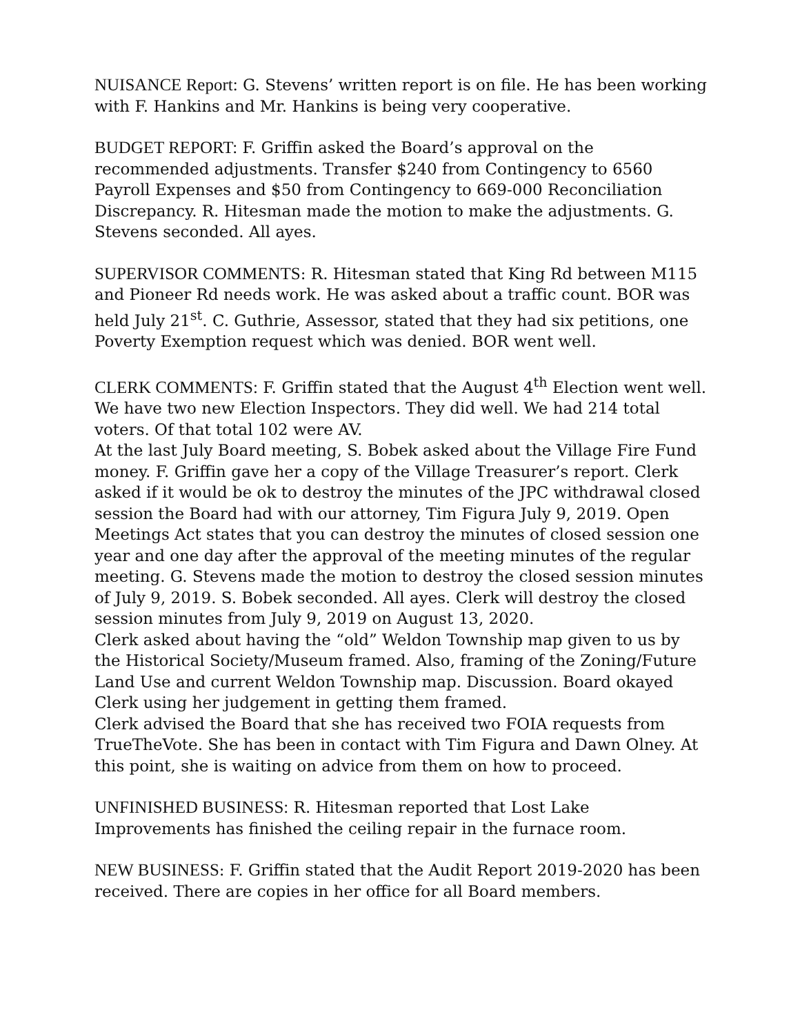NUISANCE Report: G. Stevens’ written report is on file. He has been working with F. Hankins and Mr. Hankins is being very cooperative.
BUDGET REPORT: F. Griffin asked the Board’s approval on the recommended adjustments. Transfer $240 from Contingency to 6560 Payroll Expenses and $50 from Contingency to 669-000 Reconciliation Discrepancy. R. Hitesman made the motion to make the adjustments. G. Stevens seconded. All ayes.
SUPERVISOR COMMENTS: R. Hitesman stated that King Rd between M115 and Pioneer Rd needs work. He was asked about a traffic count. BOR was held July 21<sup>st</sup>. C. Guthrie, Assessor, stated that they had six petitions, one Poverty Exemption request which was denied. BOR went well.
CLERK COMMENTS: F. Griffin stated that the August 4<sup>th</sup> Election went well. We have two new Election Inspectors. They did well. We had 214 total voters. Of that total 102 were AV.
At the last July Board meeting, S. Bobek asked about the Village Fire Fund money. F. Griffin gave her a copy of the Village Treasurer’s report. Clerk asked if it would be ok to destroy the minutes of the JPC withdrawal closed session the Board had with our attorney, Tim Figura July 9, 2019. Open Meetings Act states that you can destroy the minutes of closed session one year and one day after the approval of the meeting minutes of the regular meeting. G. Stevens made the motion to destroy the closed session minutes of July 9, 2019. S. Bobek seconded. All ayes. Clerk will destroy the closed session minutes from July 9, 2019 on August 13, 2020.
Clerk asked about having the “old” Weldon Township map given to us by the Historical Society/Museum framed. Also, framing of the Zoning/Future Land Use and current Weldon Township map. Discussion. Board okayed Clerk using her judgement in getting them framed.
Clerk advised the Board that she has received two FOIA requests from TrueTheVote. She has been in contact with Tim Figura and Dawn Olney. At this point, she is waiting on advice from them on how to proceed.
UNFINISHED BUSINESS: R. Hitesman reported that Lost Lake Improvements has finished the ceiling repair in the furnace room.
NEW BUSINESS: F. Griffin stated that the Audit Report 2019-2020 has been received. There are copies in her office for all Board members.